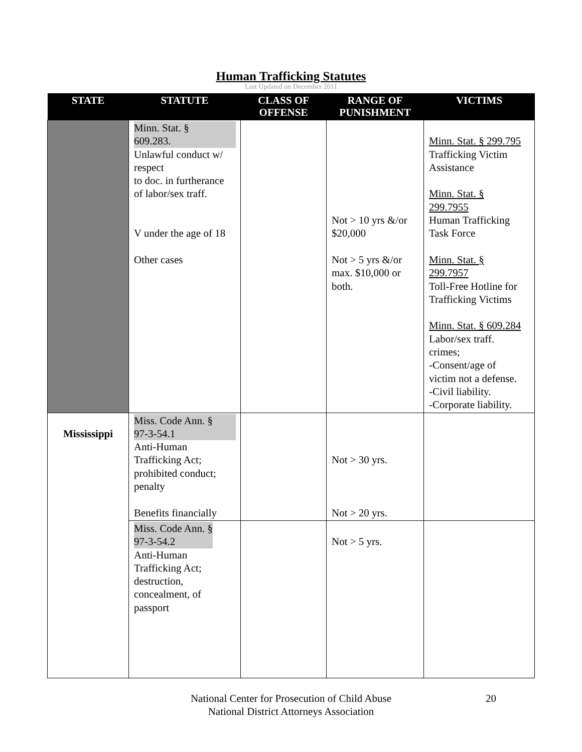Human Trafficking Statutes
Last Updated on December 2011
| STATE | STATUTE | CLASS OF OFFENSE | RANGE OF PUNISHMENT | VICTIMS |
| --- | --- | --- | --- | --- |
| | Minn. Stat. § 609.283. Unlawful conduct w/ respect to doc. in furtherance of labor/sex traff. V under the age of 18 Other cases | | Not > 10 yrs &/or $20,000 Not > 5 yrs &/or max. $10,000 or both. | Minn. Stat. § 299.795 Trafficking Victim Assistance Minn. Stat. § 299.7955 Human Trafficking Task Force Minn. Stat. § 299.7957 Toll-Free Hotline for Trafficking Victims Minn. Stat. § 609.284 Labor/sex traff. crimes; -Consent/age of victim not a defense. -Civil liability. -Corporate liability. |
| Mississippi | Miss. Code Ann. § 97-3-54.1 Anti-Human Trafficking Act; prohibited conduct; penalty Benefits financially | | Not > 30 yrs. Not > 20 yrs. | |
| | Miss. Code Ann. § 97-3-54.2 Anti-Human Trafficking Act; destruction, concealment, of passport | | Not > 5 yrs. | |
National Center for Prosecution of Child Abuse
National District Attorneys Association
20